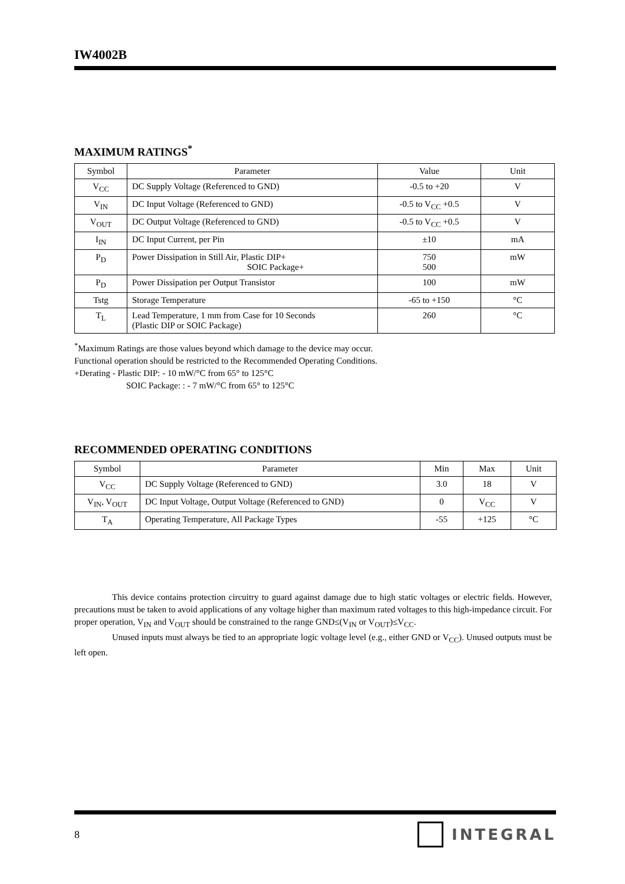IW4002B
MAXIMUM RATINGS<sup>*</sup>
| Symbol | Parameter | Value | Unit |
| V<sub>CC</sub> | DC Supply Voltage (Referenced to GND) | -0.5 to +20 | V |
| V<sub>IN</sub> | DC Input Voltage (Referenced to GND) | -0.5 to V<sub>CC</sub> +0.5 | V |
| V<sub>OUT</sub> | DC Output Voltage (Referenced to GND) | -0.5 to V<sub>CC</sub> +0.5 | V |
| I<sub>IN</sub> | DC Input Current, per Pin | ±10 | mA |
| P<sub>D</sub> | Power Dissipation in Still Air, Plastic DIP+ SOIC Package+ | 750 500 | mW |
| P<sub>D</sub> | Power Dissipation per Output Transistor | 100 | mW |
| Tstg | Storage Temperature | -65 to +150 | °C |
| T<sub>L</sub> | Lead Temperature, 1 mm from Case for 10 Seconds (Plastic DIP or SOIC Package) | 260 | °C |
<sup>*</sup> Maximum Ratings are those values beyond which damage to the device may occur.
Functional operation should be restricted to the Recommended Operating Conditions.
+Derating - Plastic DIP: - 10 mW/°C from 65° to 125°C
SOIC Package: : - 7 mW/°C from 65° to 125°C
RECOMMENDED OPERATING CONDITIONS
| Symbol | Parameter | Min | Max | Unit |
| V<sub>CC</sub> | DC Supply Voltage (Referenced to GND) | 3.0 | 18 | V |
| V<sub>IN</sub>, V<sub>OUT</sub> | DC Input Voltage, Output Voltage (Referenced to GND) | 0 | V<sub>CC</sub> | V |
| T<sub>A</sub> | Operating Temperature, All Package Types | -55 | +125 | °C |
This device contains protection circuitry to guard against damage due to high static voltages or electric fields. However, precautions must be taken to avoid applications of any voltage higher than maximum rated voltages to this high-impedance circuit. For proper operation, V<sub>IN</sub> and V<sub>OUT</sub> should be constrained to the range GND≤(V<sub>IN</sub> or V<sub>OUT</sub>)≤V<sub>CC</sub>.
Unused inputs must always be tied to an appropriate logic voltage level (e.g., either GND or V<sub>CC</sub>). Unused outputs must be left open.
8 INTEGRAL